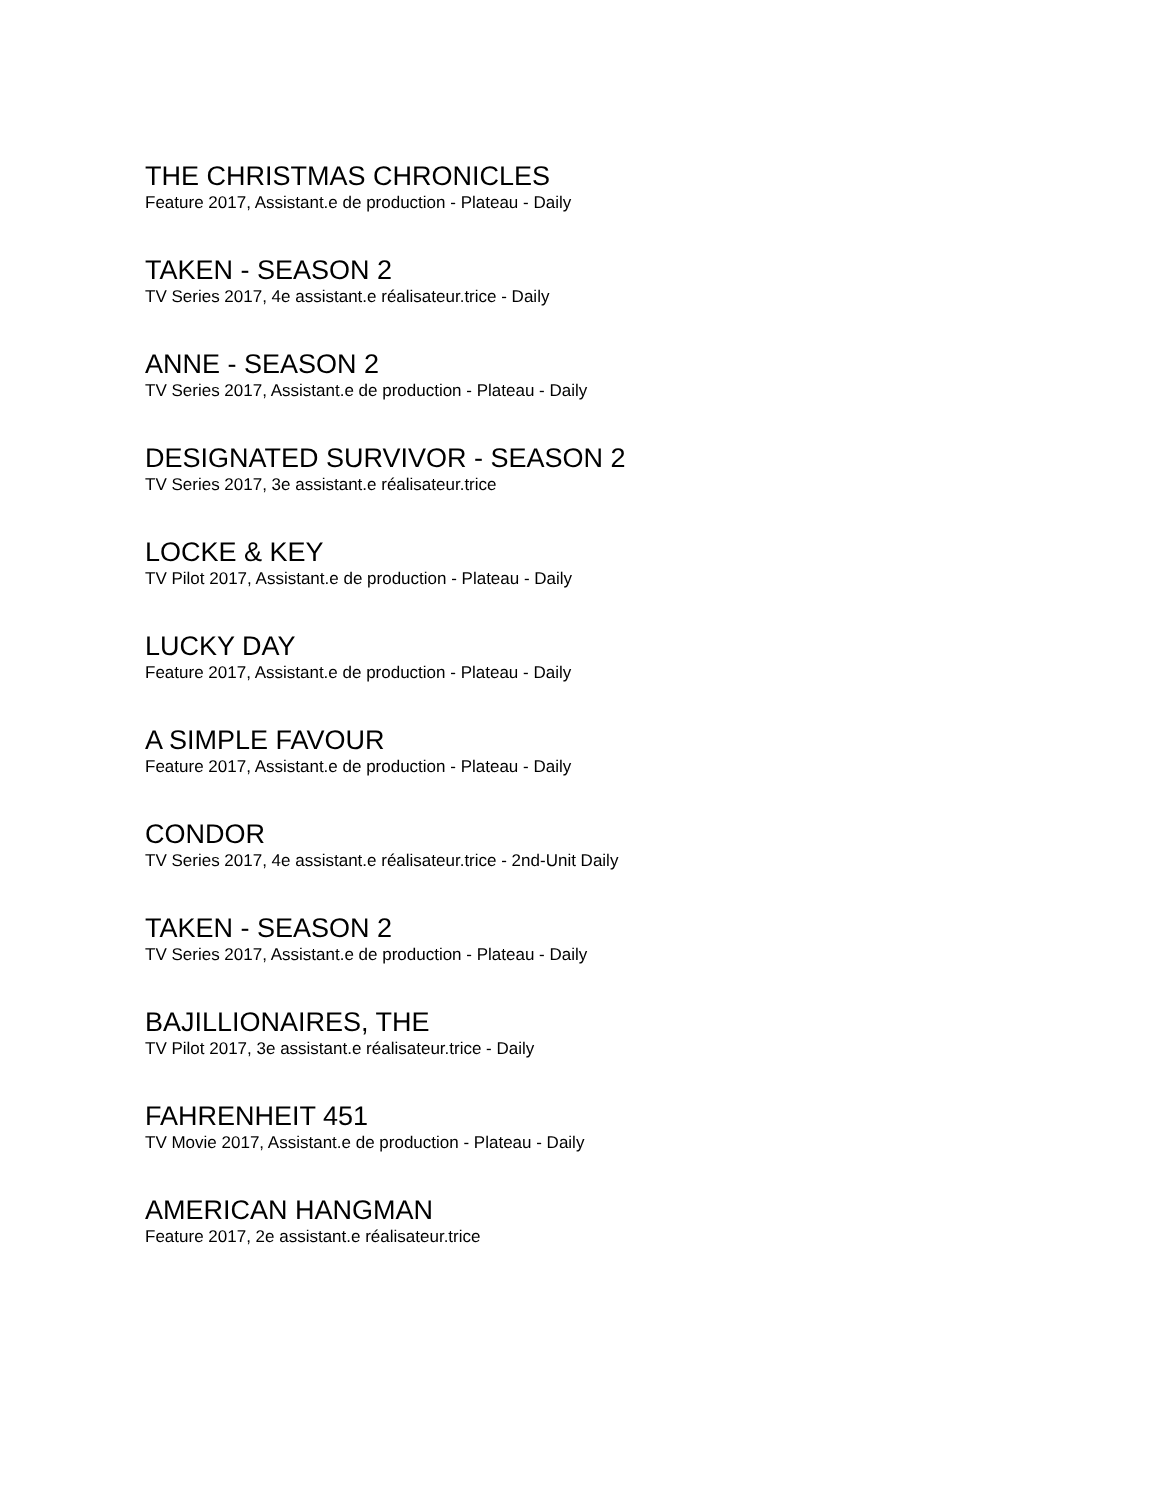THE CHRISTMAS CHRONICLES
Feature 2017, Assistant.e de production - Plateau - Daily
TAKEN - SEASON 2
TV Series 2017, 4e assistant.e réalisateur.trice - Daily
ANNE - SEASON 2
TV Series 2017, Assistant.e de production - Plateau - Daily
DESIGNATED SURVIVOR - SEASON 2
TV Series 2017, 3e assistant.e réalisateur.trice
LOCKE & KEY
TV Pilot 2017, Assistant.e de production - Plateau - Daily
LUCKY DAY
Feature 2017, Assistant.e de production - Plateau - Daily
A SIMPLE FAVOUR
Feature 2017, Assistant.e de production - Plateau - Daily
CONDOR
TV Series 2017, 4e assistant.e réalisateur.trice - 2nd-Unit Daily
TAKEN - SEASON 2
TV Series 2017, Assistant.e de production - Plateau - Daily
BAJILLIONAIRES, THE
TV Pilot 2017, 3e assistant.e réalisateur.trice - Daily
FAHRENHEIT 451
TV Movie 2017, Assistant.e de production - Plateau - Daily
AMERICAN HANGMAN
Feature 2017, 2e assistant.e réalisateur.trice